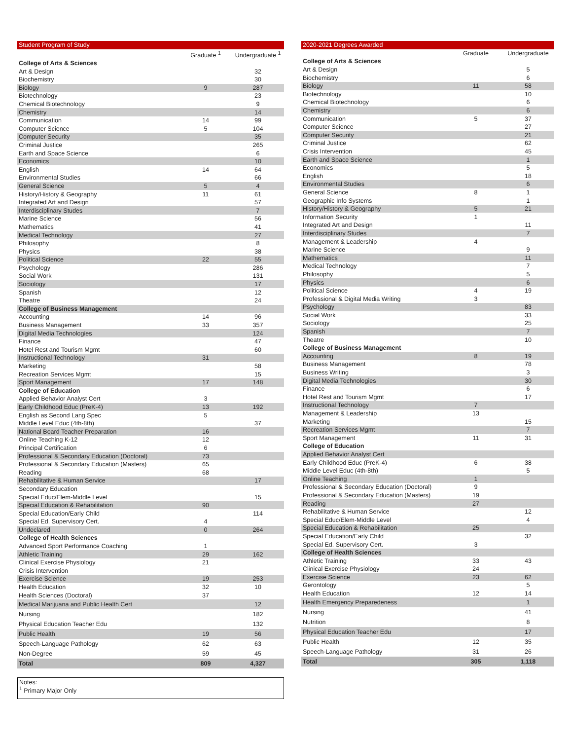| Student Program of Study | | |
| --- | --- | --- |
| | Graduate <sup>1</sup> | Undergraduate <sup>1</sup> |
| College of Arts & Sciences | | |
| Art & Design | | 32 |
| Biochemistry | | 30 |
| Biology | 9 | 287 |
| Biotechnology | | 23 |
| Chemical Biotechnology | | 9 |
| Chemistry | | 14 |
| Communication | 14 | 99 |
| Computer Science | 5 | 104 |
| Computer Security | | 35 |
| Criminal Justice | | 265 |
| Earth and Space Science | | 6 |
| Economics | | 10 |
| English | 14 | 64 |
| Environmental Studies | | 66 |
| General Science | 5 | 4 |
| History/History & Geography | 11 | 61 |
| Integrated Art and Design | | 57 |
| Interdisciplinary Studes | | 7 |
| Marine Science | | 56 |
| Mathematics | | 41 |
| Medical Technology | | 27 |
| Philosophy | | 8 |
| Physics | | 38 |
| Political Science | 22 | 55 |
| Psychology | | 286 |
| Social Work | | 131 |
| Sociology | | 17 |
| Spanish | | 12 |
| Theatre | | 24 |
| College of Business Management | | |
| Accounting | 14 | 96 |
| Business Management | 33 | 357 |
| Digital Media Technologies | | 124 |
| Finance | | 47 |
| Hotel Rest and Tourism Mgmt | | 60 |
| Instructional Technology | 31 | |
| Marketing | | 58 |
| Recreation Services Mgmt | | 15 |
| Sport Management | 17 | 148 |
| College of Education | | |
| Applied Behavior Analyst Cert | 3 | |
| Early Childhood Educ (PreK-4) | 13 | 192 |
| English as Second Lang Spec | 5 | |
| Middle Level Educ (4th-8th) | | 37 |
| National Board Teacher Preparation | 16 | |
| Online Teaching K-12 | 12 | |
| Principal Certification | 6 | |
| Professional & Secondary Education (Doctoral) | 73 | |
| Professional & Secondary Education (Masters) | 65 | |
| Reading | 68 | |
| Rehabilitative & Human Service | | 17 |
| Secondary Education | | |
| Special Educ/Elem-Middle Level | | 15 |
| Special Education & Rehabilitation | 90 | |
| Special Education/Early Child | | 114 |
| Special Ed. Supervisory Cert. | 4 | |
| Undeclared | 0 | 264 |
| College of Health Sciences | | |
| Advanced Sport Performance Coaching | 1 | |
| Athletic Training | 29 | 162 |
| Clinical Exercise Physiology | 21 | |
| Crisis Intervention | | |
| Exercise Science | 19 | 253 |
| Health Education | 32 | 10 |
| Health Sciences (Doctoral) | 37 | |
| Medical Marijuana and Public Health Cert | | 12 |
| Nursing | | 182 |
| Physical Education Teacher Edu | | 132 |
| Public Health | 19 | 56 |
| Speech-Language Pathology | 62 | 63 |
| Non-Degree | 59 | 45 |
| Total | 809 | 4,327 |
Notes:
<sup>1</sup> Primary Major Only
| 2020-2021 Degrees Awarded | | |
| --- | --- | --- |
| | Graduate | Undergraduate |
| College of Arts & Sciences | | |
| Art & Design | | 5 |
| Biochemistry | | 6 |
| Biology | 11 | 58 |
| Biotechnology | | 10 |
| Chemical Biotechnology | | 6 |
| Chemistry | | 6 |
| Communication | 5 | 37 |
| Computer Science | | 27 |
| Computer Security | | 21 |
| Criminal Justice | | 62 |
| Crisis Intervention | | 45 |
| Earth and Space Science | | 1 |
| Economics | | 5 |
| English | | 18 |
| Environmental Studies | | 6 |
| General Science | 8 | 1 |
| Geographic Info Systems | | 1 |
| History/History & Geography | 5 | 21 |
| Information Security | 1 | |
| Integrated Art and Design | | 11 |
| Interdisciplinary Studes | | 7 |
| Management & Leadership | 4 | |
| Marine Science | | 9 |
| Mathematics | | 11 |
| Medical Technology | | 7 |
| Philosophy | | 5 |
| Physics | | 6 |
| Political Science | 4 | 19 |
| Professional & Digital Media Writing | 3 | |
| Psychology | | 83 |
| Social Work | | 33 |
| Sociology | | 25 |
| Spanish | | 7 |
| Theatre | | 10 |
| College of Business Management | | |
| Accounting | 8 | 19 |
| Business Management | | 78 |
| Business Writing | | 3 |
| Digital Media Technologies | | 30 |
| Finance | | 6 |
| Hotel Rest and Tourism Mgmt | | 17 |
| Instructional Technology | 7 | |
| Management & Leadership | 13 | |
| Marketing | | 15 |
| Recreation Services Mgmt | | 7 |
| Sport Management | 11 | 31 |
| College of Education | | |
| Applied Behavior Analyst Cert | | |
| Early Childhood Educ (PreK-4) | 6 | 38 |
| Middle Level Educ (4th-8th) | | 5 |
| Online Teaching | 1 | |
| Professional & Secondary Education (Doctoral) | 9 | |
| Professional & Secondary Education (Masters) | 19 | |
| Reading | 27 | |
| Rehabilitative & Human Service | | 12 |
| Special Educ/Elem-Middle Level | | 4 |
| Special Education & Rehabilitation | 25 | |
| Special Education/Early Child | | 32 |
| Special Ed. Supervisory Cert. | 3 | |
| College of Health Sciences | | |
| Athletic Training | 33 | 43 |
| Clinical Exercise Physiology | 24 | |
| Exercise Science | 23 | 62 |
| Gerontology | | 5 |
| Health Education | 12 | 14 |
| Health Emergency Preparedeness | | 1 |
| Nursing | | 41 |
| Nutrition | | 8 |
| Physical Education Teacher Edu | | 17 |
| Public Health | 12 | 35 |
| Speech-Language Pathology | 31 | 26 |
| Total | 305 | 1,118 |